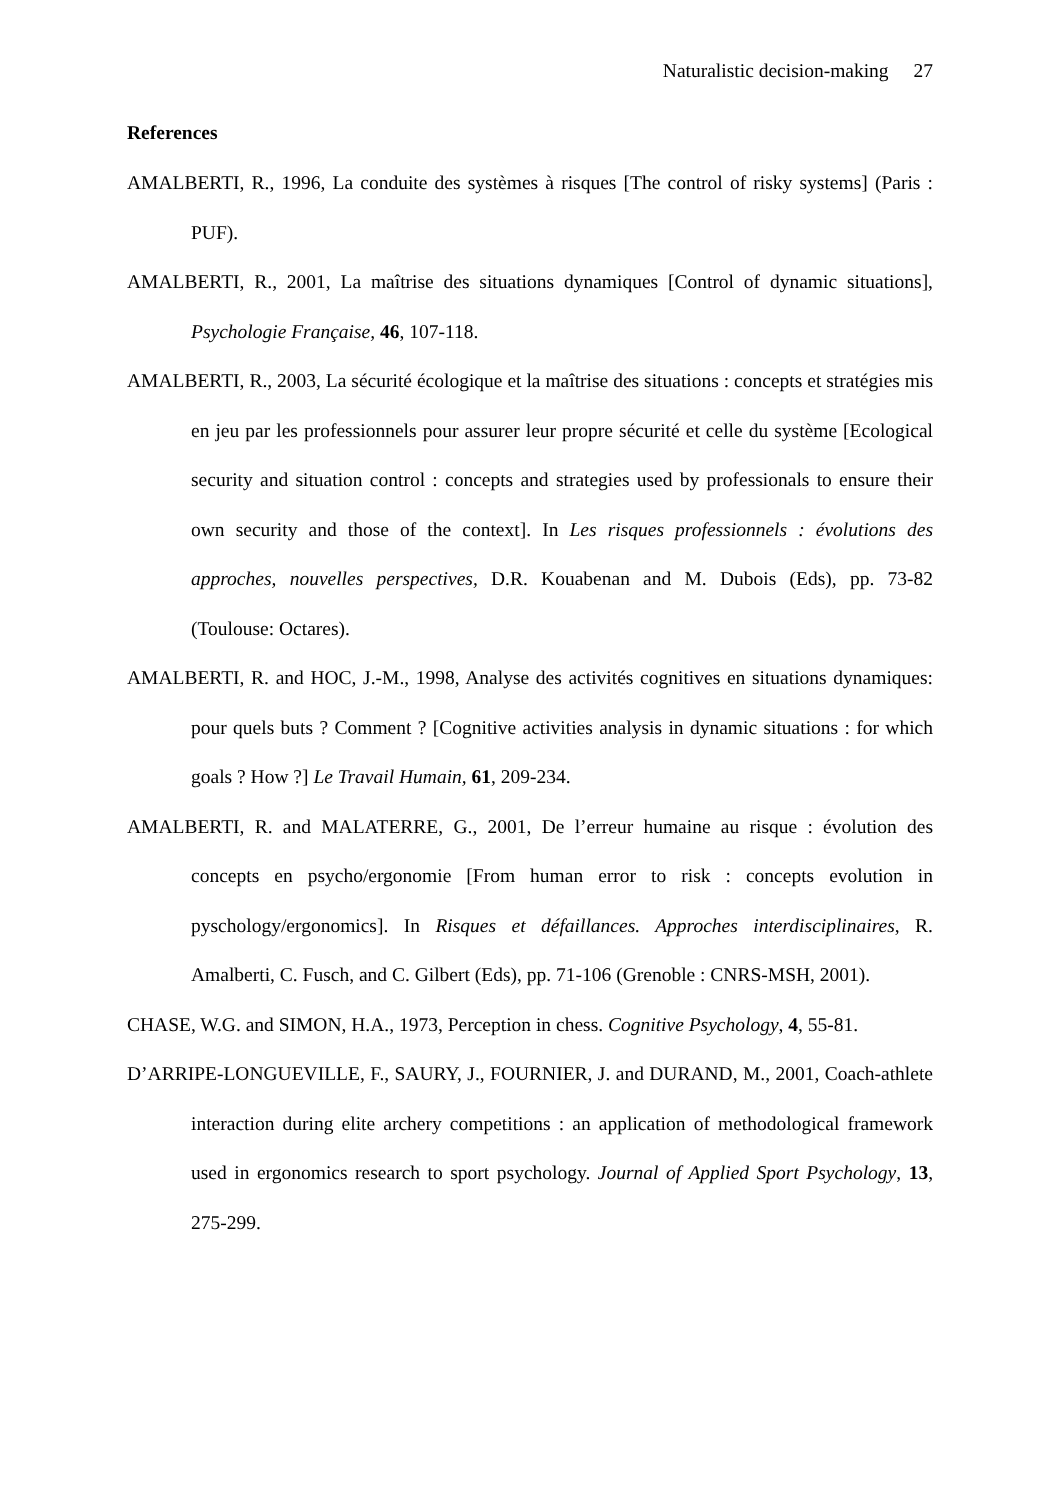Naturalistic decision-making 27
References
AMALBERTI, R., 1996, La conduite des systèmes à risques [The control of risky systems] (Paris : PUF).
AMALBERTI, R., 2001, La maîtrise des situations dynamiques [Control of dynamic situations], Psychologie Française, 46, 107-118.
AMALBERTI, R., 2003, La sécurité écologique et la maîtrise des situations : concepts et stratégies mis en jeu par les professionnels pour assurer leur propre sécurité et celle du système [Ecological security and situation control : concepts and strategies used by professionals to ensure their own security and those of the context]. In Les risques professionnels : évolutions des approches, nouvelles perspectives, D.R. Kouabenan and M. Dubois (Eds), pp. 73-82 (Toulouse: Octares).
AMALBERTI, R. and HOC, J.-M., 1998, Analyse des activités cognitives en situations dynamiques: pour quels buts ? Comment ? [Cognitive activities analysis in dynamic situations : for which goals ? How ?] Le Travail Humain, 61, 209-234.
AMALBERTI, R. and MALATERRE, G., 2001, De l’erreur humaine au risque : évolution des concepts en psycho/ergonomie [From human error to risk : concepts evolution in pyschology/ergonomics]. In Risques et défaillances. Approches interdisciplinaires, R. Amalberti, C. Fusch, and C. Gilbert (Eds), pp. 71-106 (Grenoble : CNRS-MSH, 2001).
CHASE, W.G. and SIMON, H.A., 1973, Perception in chess. Cognitive Psychology, 4, 55-81.
D’ARRIPE-LONGUEVILLE, F., SAURY, J., FOURNIER, J. and DURAND, M., 2001, Coach-athlete interaction during elite archery competitions : an application of methodological framework used in ergonomics research to sport psychology. Journal of Applied Sport Psychology, 13, 275-299.